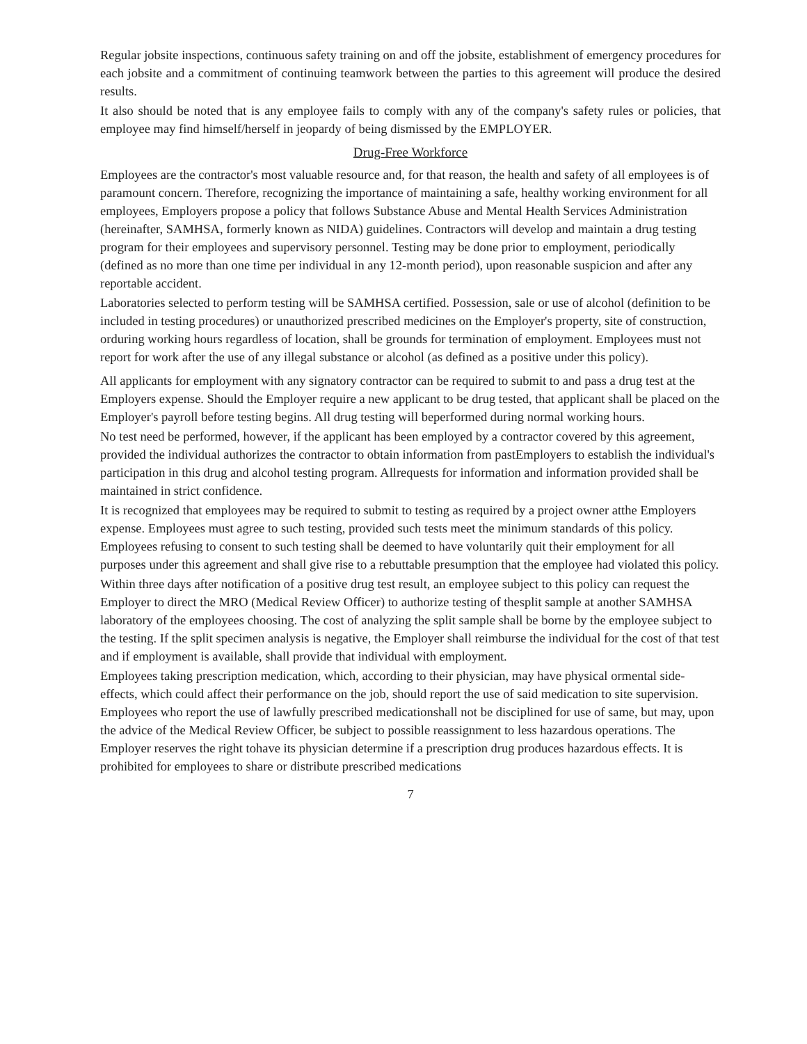Regular jobsite inspections, continuous safety training on and off the jobsite, establishment of emergency procedures for each jobsite and a commitment of continuing teamwork between the parties to this agreement will produce the desired results.
It also should be noted that is any employee fails to comply with any of the company's safety rules or policies, that employee may find himself/herself in jeopardy of being dismissed by the EMPLOYER.
Drug-Free Workforce
Employees are the contractor's most valuable resource and, for that reason, the health and safety of all employees is of paramount concern. Therefore, recognizing the importance of maintaining a safe, healthy working environment for all employees, Employers propose a policy that follows Substance Abuse and Mental Health Services Administration (hereinafter, SAMHSA, formerly known as NIDA) guidelines. Contractors will develop and maintain a drug testing program for their employees and supervisory personnel. Testing may be done prior to employment, periodically (defined as no more than one time per individual in any 12-month period), upon reasonable suspicion and after any reportable accident.
Laboratories selected to perform testing will be SAMHSA certified. Possession, sale or use of alcohol (definition to be included in testing procedures) or unauthorized prescribed medicines on the Employer's property, site of construction, orduring working hours regardless of location, shall be grounds for termination of employment. Employees must not report for work after the use of any illegal substance or alcohol (as defined as a positive under this policy).
All applicants for employment with any signatory contractor can be required to submit to and pass a drug test at the Employers expense. Should the Employer require a new applicant to be drug tested, that applicant shall be placed on the Employer's payroll before testing begins. All drug testing will beperformed during normal working hours.
No test need be performed, however, if the applicant has been employed by a contractor covered by this agreement, provided the individual authorizes the contractor to obtain information from pastEmployers to establish the individual's participation in this drug and alcohol testing program. Allrequests for information and information provided shall be maintained in strict confidence.
It is recognized that employees may be required to submit to testing as required by a project owner atthe Employers expense. Employees must agree to such testing, provided such tests meet the minimum standards of this policy. Employees refusing to consent to such testing shall be deemed to have voluntarily quit their employment for all purposes under this agreement and shall give rise to a rebuttable presumption that the employee had violated this policy.
Within three days after notification of a positive drug test result, an employee subject to this policy can request the Employer to direct the MRO (Medical Review Officer) to authorize testing of thesplit sample at another SAMHSA laboratory of the employees choosing. The cost of analyzing the split sample shall be borne by the employee subject to the testing. If the split specimen analysis is negative, the Employer shall reimburse the individual for the cost of that test and if employment is available, shall provide that individual with employment.
Employees taking prescription medication, which, according to their physician, may have physical ormental side-effects, which could affect their performance on the job, should report the use of said medication to site supervision. Employees who report the use of lawfully prescribed medicationshall not be disciplined for use of same, but may, upon the advice of the Medical Review Officer, be subject to possible reassignment to less hazardous operations. The Employer reserves the right tohave its physician determine if a prescription drug produces hazardous effects. It is prohibited for employees to share or distribute prescribed medications
7